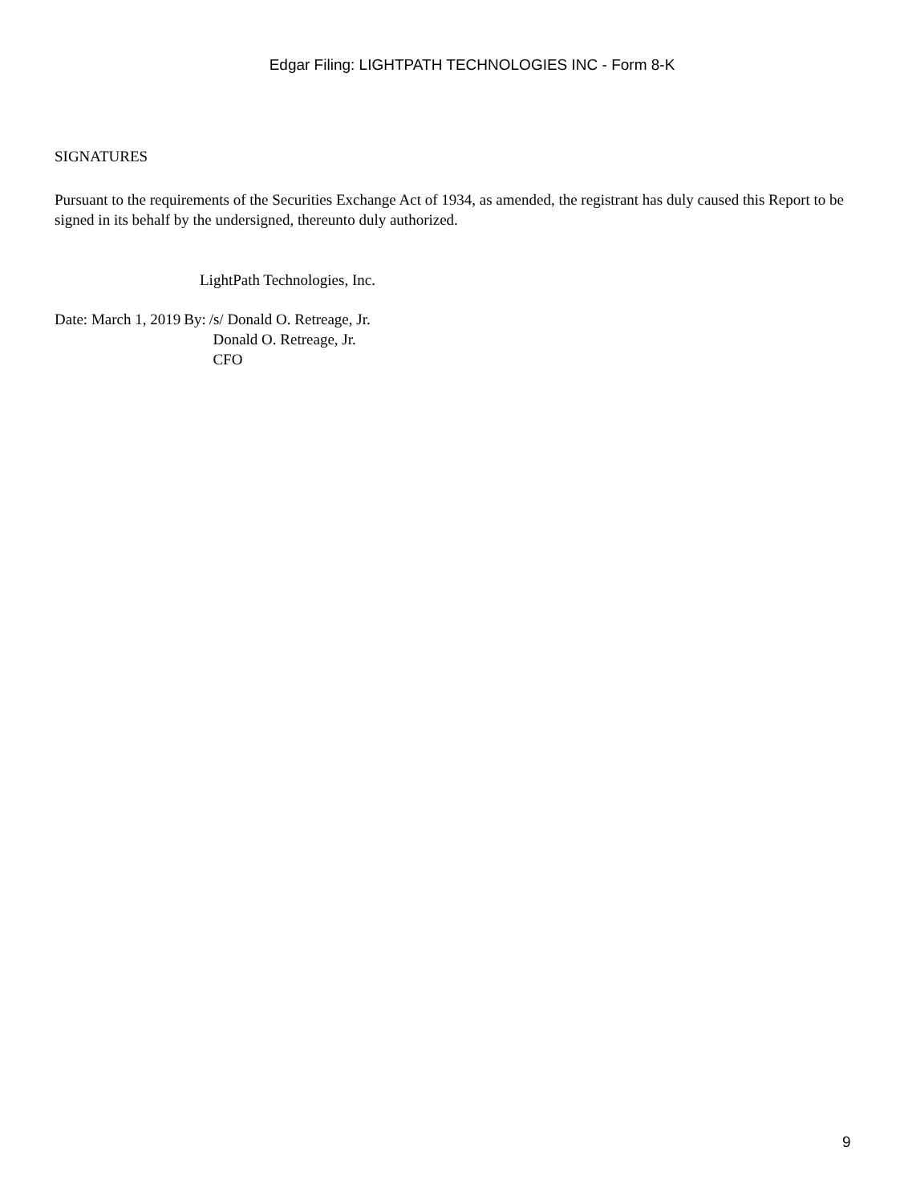Edgar Filing: LIGHTPATH TECHNOLOGIES INC - Form 8-K
SIGNATURES
Pursuant to the requirements of the Securities Exchange Act of 1934, as amended, the registrant has duly caused this Report to be signed in its behalf by the undersigned, thereunto duly authorized.
LightPath Technologies, Inc.
| Date: March 1, 2019 | By: | /s/ Donald O. Retreage, Jr. |
| | | Donald O. Retreage, Jr. |
| | | CFO |
9